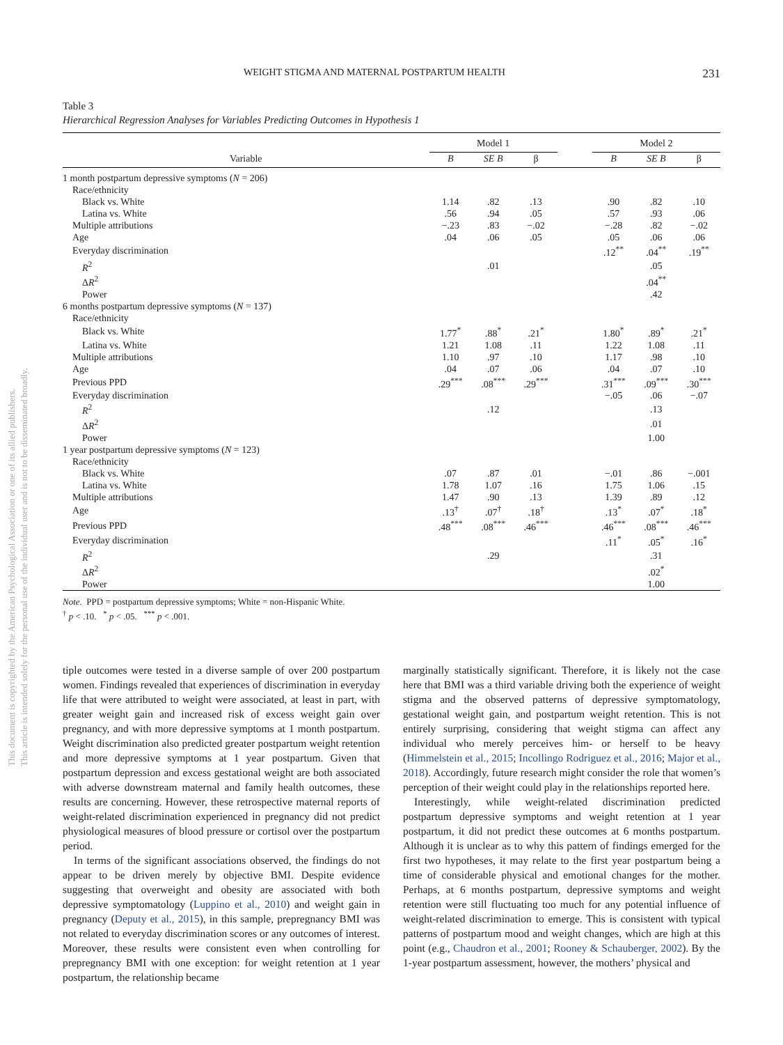This document is copyrighted by the American Psychological Association or one of its allied publishers.
This article is intended solely for the personal use of the individual user and is not to be disseminated broadly.
WEIGHT STIGMA AND MATERNAL POSTPARTUM HEALTH 231
Table 3
Hierarchical Regression Analyses for Variables Predicting Outcomes in Hypothesis 1
| | Model 1 | | | | Model 2 | | |
| --- | --- | --- | --- | --- | --- | --- | --- |
| Variable | B | SE B | β | | B | SE B | β |
| 1 month postpartum depressive symptoms ( N = 206) | | | | | | | |
| Race/ethnicity | | | | | | | |
| Black vs. White | 1.14 | .82 | .13 | | .90 | .82 | .10 |
| Latina vs. White | .56 | .94 | .05 | | .57 | .93 | .06 |
| Multiple attributions | −.23 | .83 | −.02 | | −.28 | .82 | −.02 |
| Age | .04 | .06 | .05 | | .05 | .06 | .06 |
| Everyday discrimination | | | | | .12<sup>**</sup> | .04<sup>**</sup> | .19<sup>**</sup> |
| R<sup>2</sup> | | .01 | | | | .05 | |
| Δ R<sup>2</sup> | | | | | | .04<sup>**</sup> | |
| Power | | | | | | .42 | |
| 6 months postpartum depressive symptoms ( N = 137) | | | | | | | |
| Race/ethnicity | | | | | | | |
| Black vs. White | 1.77<sup>*</sup> | .88<sup>*</sup> | .21<sup>*</sup> | | 1.80<sup>*</sup> | .89<sup>*</sup> | .21<sup>*</sup> |
| Latina vs. White | 1.21 | 1.08 | .11 | | 1.22 | 1.08 | .11 |
| Multiple attributions | 1.10 | .97 | .10 | | 1.17 | .98 | .10 |
| Age | .04 | .07 | .06 | | .04 | .07 | .10 |
| Previous PPD | .29<sup>***</sup> | .08<sup>***</sup> | .29<sup>***</sup> | | .31<sup>***</sup> | .09<sup>***</sup> | .30<sup>***</sup> |
| Everyday discrimination | | | | | −.05 | .06 | −.07 |
| R<sup>2</sup> | | .12 | | | | .13 | |
| Δ R<sup>2</sup> | | | | | | .01 | |
| Power | | | | | | 1.00 | |
| 1 year postpartum depressive symptoms ( N = 123) | | | | | | | |
| Race/ethnicity | | | | | | | |
| Black vs. White | .07 | .87 | .01 | | −.01 | .86 | −.001 |
| Latina vs. White | 1.78 | 1.07 | .16 | | 1.75 | 1.06 | .15 |
| Multiple attributions | 1.47 | .90 | .13 | | 1.39 | .89 | .12 |
| Age | .13<sup>†</sup> | .07<sup>†</sup> | .18<sup>†</sup> | | .13<sup>*</sup> | .07<sup>*</sup> | .18<sup>*</sup> |
| Previous PPD | .48<sup>***</sup> | .08<sup>***</sup> | .46<sup>***</sup> | | .46<sup>***</sup> | .08<sup>***</sup> | .46<sup>***</sup> |
| Everyday discrimination | | | | | .11<sup>*</sup> | .05<sup>*</sup> | .16<sup>*</sup> |
| R<sup>2</sup> | | .29 | | | | .31 | |
| Δ R<sup>2</sup> | | | | | | .02<sup>*</sup> | |
| Power | | | | | | 1.00 | |
Note. PPD = postpartum depressive symptoms; White = non-Hispanic White.
<sup>†</sup> p < .10. <sup>*</sup> p < .05. <sup>***</sup> p < .001.
tiple outcomes were tested in a diverse sample of over 200 postpartum women. Findings revealed that experiences of discrimination in everyday life that were attributed to weight were associated, at least in part, with greater weight gain and increased risk of excess weight gain over pregnancy, and with more depressive symptoms at 1 month postpartum. Weight discrimination also predicted greater postpartum weight retention and more depressive symptoms at 1 year postpartum. Given that postpartum depression and excess gestational weight are both associated with adverse downstream maternal and family health outcomes, these results are concerning. However, these retrospective maternal reports of weight-related discrimination experienced in pregnancy did not predict physiological measures of blood pressure or cortisol over the postpartum period.
In terms of the significant associations observed, the findings do not appear to be driven merely by objective BMI. Despite evidence suggesting that overweight and obesity are associated with both depressive symptomatology (Luppino et al., 2010) and weight gain in pregnancy (Deputy et al., 2015), in this sample, prepregnancy BMI was not related to everyday discrimination scores or any outcomes of interest. Moreover, these results were consistent even when controlling for prepregnancy BMI with one exception: for weight retention at 1 year postpartum, the relationship became
marginally statistically significant. Therefore, it is likely not the case here that BMI was a third variable driving both the experience of weight stigma and the observed patterns of depressive symptomatology, gestational weight gain, and postpartum weight retention. This is not entirely surprising, considering that weight stigma can affect any individual who merely perceives him- or herself to be heavy (Himmelstein et al., 2015; Incollingo Rodriguez et al., 2016; Major et al., 2018). Accordingly, future research might consider the role that women’s perception of their weight could play in the relationships reported here.
Interestingly, while weight-related discrimination predicted postpartum depressive symptoms and weight retention at 1 year postpartum, it did not predict these outcomes at 6 months postpartum. Although it is unclear as to why this pattern of findings emerged for the first two hypotheses, it may relate to the first year postpartum being a time of considerable physical and emotional changes for the mother. Perhaps, at 6 months postpartum, depressive symptoms and weight retention were still fluctuating too much for any potential influence of weight-related discrimination to emerge. This is consistent with typical patterns of postpartum mood and weight changes, which are high at this point (e.g., Chaudron et al., 2001; Rooney & Schauberger, 2002). By the 1-year postpartum assessment, however, the mothers’ physical and